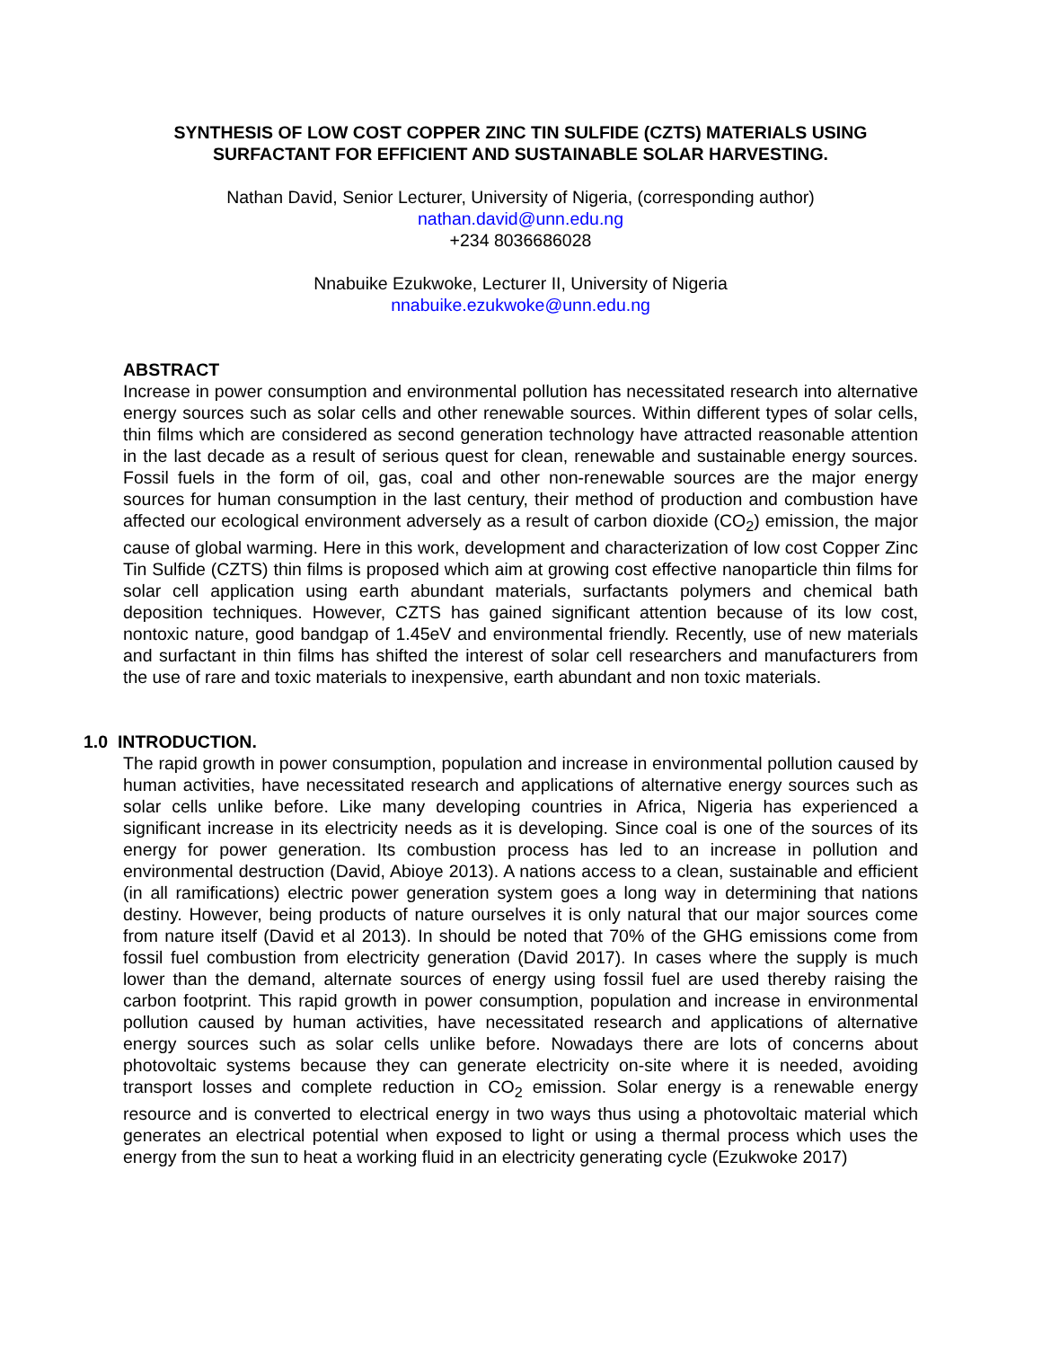SYNTHESIS OF LOW COST COPPER ZINC TIN SULFIDE (CZTS) MATERIALS USING
SURFACTANT FOR EFFICIENT AND SUSTAINABLE SOLAR HARVESTING.
Nathan David, Senior Lecturer, University of Nigeria, (corresponding author)
nathan.david@unn.edu.ng
+234 8036686028
Nnabuike Ezukwoke, Lecturer II, University of Nigeria
nnabuike.ezukwoke@unn.edu.ng
ABSTRACT
Increase in power consumption and environmental pollution has necessitated research into alternative energy sources such as solar cells and other renewable sources. Within different types of solar cells, thin films which are considered as second generation technology have attracted reasonable attention in the last decade as a result of serious quest for clean, renewable and sustainable energy sources. Fossil fuels in the form of oil, gas, coal and other non-renewable sources are the major energy sources for human consumption in the last century, their method of production and combustion have affected our ecological environment adversely as a result of carbon dioxide (CO<sub>2</sub>) emission, the major cause of global warming. Here in this work, development and characterization of low cost Copper Zinc Tin Sulfide (CZTS) thin films is proposed which aim at growing cost effective nanoparticle thin films for solar cell application using earth abundant materials, surfactants polymers and chemical bath deposition techniques. However, CZTS has gained significant attention because of its low cost, nontoxic nature, good bandgap of 1.45eV and environmental friendly. Recently, use of new materials and surfactant in thin films has shifted the interest of solar cell researchers and manufacturers from the use of rare and toxic materials to inexpensive, earth abundant and non toxic materials.
1.0 INTRODUCTION.
The rapid growth in power consumption, population and increase in environmental pollution caused by human activities, have necessitated research and applications of alternative energy sources such as solar cells unlike before. Like many developing countries in Africa, Nigeria has experienced a significant increase in its electricity needs as it is developing. Since coal is one of the sources of its energy for power generation. Its combustion process has led to an increase in pollution and environmental destruction (David, Abioye 2013). A nations access to a clean, sustainable and efficient (in all ramifications) electric power generation system goes a long way in determining that nations destiny. However, being products of nature ourselves it is only natural that our major sources come from nature itself (David et al 2013). In should be noted that 70% of the GHG emissions come from fossil fuel combustion from electricity generation (David 2017). In cases where the supply is much lower than the demand, alternate sources of energy using fossil fuel are used thereby raising the carbon footprint. This rapid growth in power consumption, population and increase in environmental pollution caused by human activities, have necessitated research and applications of alternative energy sources such as solar cells unlike before. Nowadays there are lots of concerns about photovoltaic systems because they can generate electricity on-site where it is needed, avoiding transport losses and complete reduction in CO<sub>2</sub> emission. Solar energy is a renewable energy resource and is converted to electrical energy in two ways thus using a photovoltaic material which generates an electrical potential when exposed to light or using a thermal process which uses the energy from the sun to heat a working fluid in an electricity generating cycle (Ezukwoke 2017)